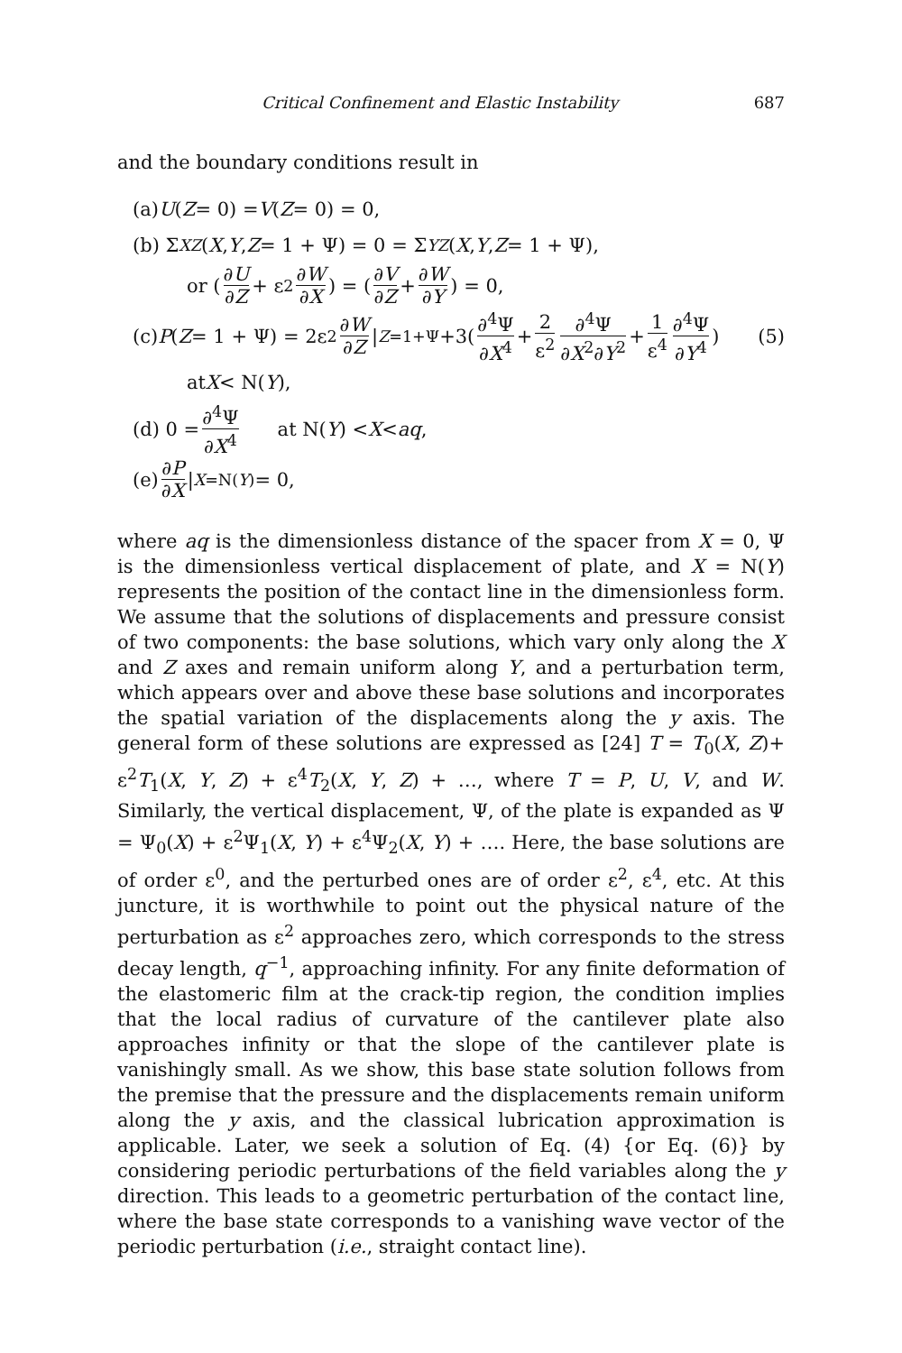Critical Confinement and Elastic Instability 687
and the boundary conditions result in
(a) U (Z = 0) = V (Z = 0) = 0,
(b) Σ<sub>XZ</sub> (X, Y, Z = 1 + Ψ) = 0 = Σ<sub>YZ</sub> (X, Y, Z = 1 + Ψ),
or (∂U ∂Z + ε<sup>2</sup> ∂W ∂X) = (∂V ∂Z + ∂W ∂Y) = 0,
(c) P (Z = 1 + Ψ) = 2ε<sup>2</sup> ∂W ∂Z |<sub>Z=1+Ψ</sub> +3(∂<sup>4</sup>Ψ ∂X<sup>4</sup> + 2 ε<sup>2</sup> ∂<sup>4</sup>Ψ ∂X<sup>2</sup>∂Y<sup>2</sup> + 1 ε<sup>4</sup> ∂<sup>4</sup>Ψ ∂Y<sup>4</sup>) (5)
at X < N(Y),
(d) 0 = ∂<sup>4</sup>Ψ ∂X<sup>4</sup> at N(Y) < X < aq,
(e) ∂P ∂X |<sub>X=N(Y)</sub> = 0,
where aq is the dimensionless distance of the spacer from X = 0, Ψ is the dimensionless vertical displacement of plate, and X = N(Y) represents the position of the contact line in the dimensionless form. We assume that the solutions of displacements and pressure consist of two components: the base solutions, which vary only along the X and Z axes and remain uniform along Y, and a perturbation term, which appears over and above these base solutions and incorporates the spatial variation of the displacements along the y axis. The general form of these solutions are expressed as [24] T = T<sub>0</sub>(X, Z)+ ε<sup>2</sup>T<sub>1</sub>(X, Y, Z) + ε<sup>4</sup>T<sub>2</sub>(X, Y, Z) + …, where T = P, U, V, and W. Similarly, the vertical displacement, Ψ, of the plate is expanded as Ψ = Ψ<sub>0</sub>(X) + ε<sup>2</sup>Ψ<sub>1</sub>(X, Y) + ε<sup>4</sup>Ψ<sub>2</sub>(X, Y) + …. Here, the base solutions are of order ε<sup>0</sup>, and the perturbed ones are of order ε<sup>2</sup>, ε<sup>4</sup>, etc. At this juncture, it is worthwhile to point out the physical nature of the perturbation as ε<sup>2</sup> approaches zero, which corresponds to the stress decay length, q<sup>−1</sup>, approaching infinity. For any finite deformation of the elastomeric film at the crack-tip region, the condition implies that the local radius of curvature of the cantilever plate also approaches infinity or that the slope of the cantilever plate is vanishingly small. As we show, this base state solution follows from the premise that the pressure and the displacements remain uniform along the y axis, and the classical lubrication approximation is applicable. Later, we seek a solution of Eq. (4) {or Eq. (6)} by considering periodic perturbations of the field variables along the y direction. This leads to a geometric perturbation of the contact line, where the base state corresponds to a vanishing wave vector of the periodic perturbation (i.e., straight contact line).